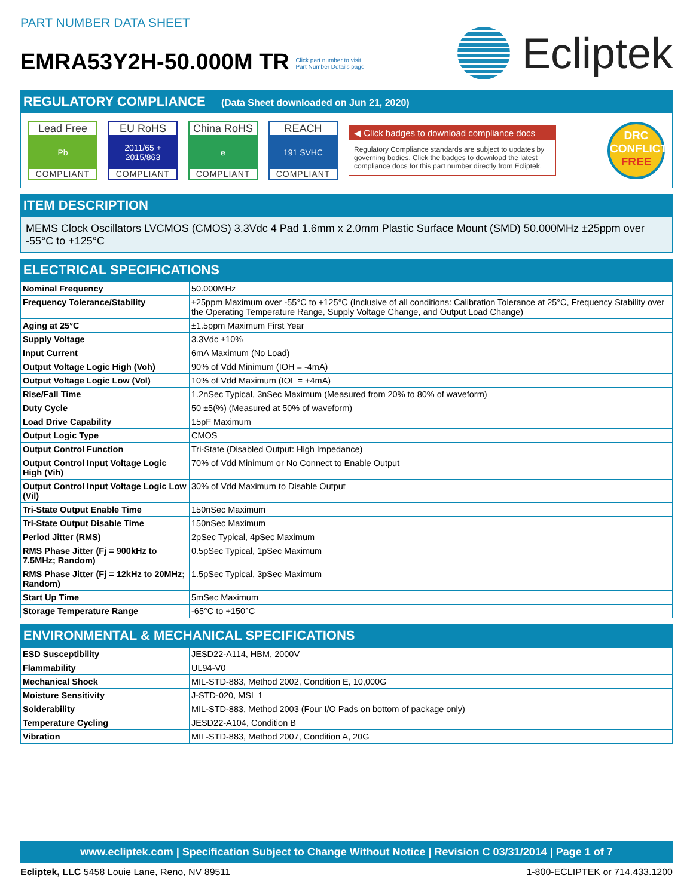PART NUMBER DATA SHEET
EMRA53Y2H-50.000M TR Click part number to visit
Part Number Details page
Ecliptek
REGULATORY COMPLIANCE (Data Sheet downloaded on Jun 21, 2020)
Lead Free
Pb
COMPLIANT
EU RoHS
2011/65 +
2015/863
COMPLIANT
China RoHS
e
COMPLIANT
REACH
191 SVHC
COMPLIANT
◀ Click badges to download compliance docs
Regulatory Compliance standards are subject to updates by governing bodies. Click the badges to download the latest compliance docs for this part number directly from Ecliptek.
DRC
CONFLICT
FREE
ITEM DESCRIPTION
MEMS Clock Oscillators LVCMOS (CMOS) 3.3Vdc 4 Pad 1.6mm x 2.0mm Plastic Surface Mount (SMD) 50.000MHz ±25ppm over -55°C to +125°C
ELECTRICAL SPECIFICATIONS
| Nominal Frequency | 50.000MHz |
| Frequency Tolerance/Stability | ±25ppm Maximum over -55°C to +125°C (Inclusive of all conditions: Calibration Tolerance at 25°C, Frequency Stability over the Operating Temperature Range, Supply Voltage Change, and Output Load Change) |
| Aging at 25°C | ±1.5ppm Maximum First Year |
| Supply Voltage | 3.3Vdc ±10% |
| Input Current | 6mA Maximum (No Load) |
| Output Voltage Logic High (Voh) | 90% of Vdd Minimum (IOH = -4mA) |
| Output Voltage Logic Low (Vol) | 10% of Vdd Maximum (IOL = +4mA) |
| Rise/Fall Time | 1.2nSec Typical, 3nSec Maximum (Measured from 20% to 80% of waveform) |
| Duty Cycle | 50 ±5(%) (Measured at 50% of waveform) |
| Load Drive Capability | 15pF Maximum |
| Output Logic Type | CMOS |
| Output Control Function | Tri-State (Disabled Output: High Impedance) |
| Output Control Input Voltage Logic High (Vih) | 70% of Vdd Minimum or No Connect to Enable Output |
| Output Control Input Voltage Logic Low (Vil) | 30% of Vdd Maximum to Disable Output |
| Tri-State Output Enable Time | 150nSec Maximum |
| Tri-State Output Disable Time | 150nSec Maximum |
| Period Jitter (RMS) | 2pSec Typical, 4pSec Maximum |
| RMS Phase Jitter (Fj = 900kHz to 7.5MHz; Random) | 0.5pSec Typical, 1pSec Maximum |
| RMS Phase Jitter (Fj = 12kHz to 20MHz; Random) | 1.5pSec Typical, 3pSec Maximum |
| Start Up Time | 5mSec Maximum |
| Storage Temperature Range | -65°C to +150°C |
ENVIRONMENTAL & MECHANICAL SPECIFICATIONS
| ESD Susceptibility | JESD22-A114, HBM, 2000V |
| Flammability | UL94-V0 |
| Mechanical Shock | MIL-STD-883, Method 2002, Condition E, 10,000G |
| Moisture Sensitivity | J-STD-020, MSL 1 |
| Solderability | MIL-STD-883, Method 2003 (Four I/O Pads on bottom of package only) |
| Temperature Cycling | JESD22-A104, Condition B |
| Vibration | MIL-STD-883, Method 2007, Condition A, 20G |
www.ecliptek.com | Specification Subject to Change Without Notice | Revision C 03/31/2014 | Page 1 of 7
Ecliptek, LLC 5458 Louie Lane, Reno, NV 89511
1-800-ECLIPTEK or 714.433.1200